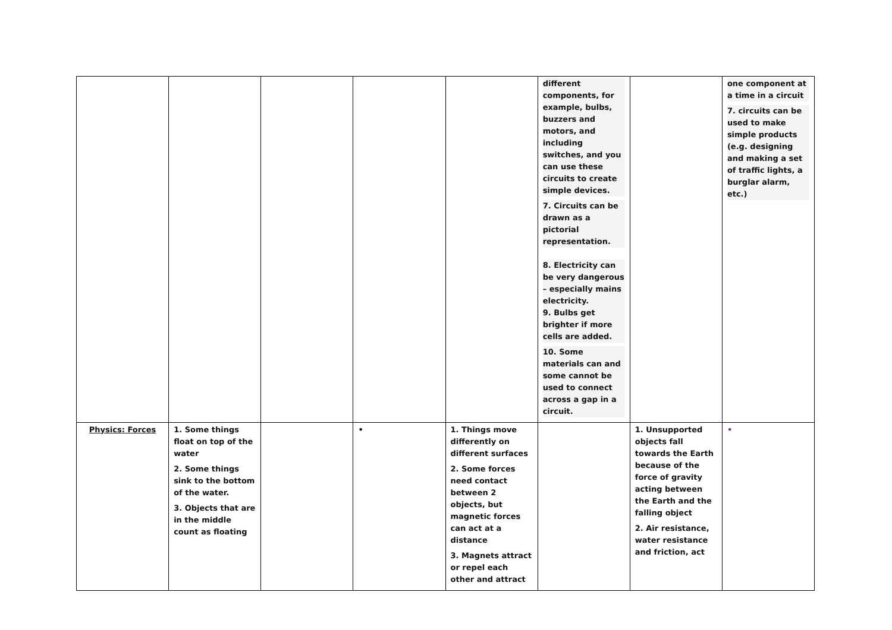| | | | | | different components, for example, bulbs, buzzers and motors, and including switches, and you can use these circuits to create simple devices. 7. Circuits can be drawn as a pictorial representation. 8. Electricity can be very dangerous – especially mains electricity. 9. Bulbs get brighter if more cells are added. 10. Some materials can and some cannot be used to connect across a gap in a circuit. | | one component at a time in a circuit 7. circuits can be used to make simple products (e.g. designing and making a set of traffic lights, a burglar alarm, etc.) |
| Physics: Forces | 1. Some things float on top of the water 2. Some things sink to the bottom of the water. 3. Objects that are in the middle count as floating | | • | 1. Things move differently on different surfaces 2. Some forces need contact between 2 objects, but magnetic forces can act at a distance 3. Magnets attract or repel each other and attract | | 1. Unsupported objects fall towards the Earth because of the force of gravity acting between the Earth and the falling object 2. Air resistance, water resistance and friction, act | • |